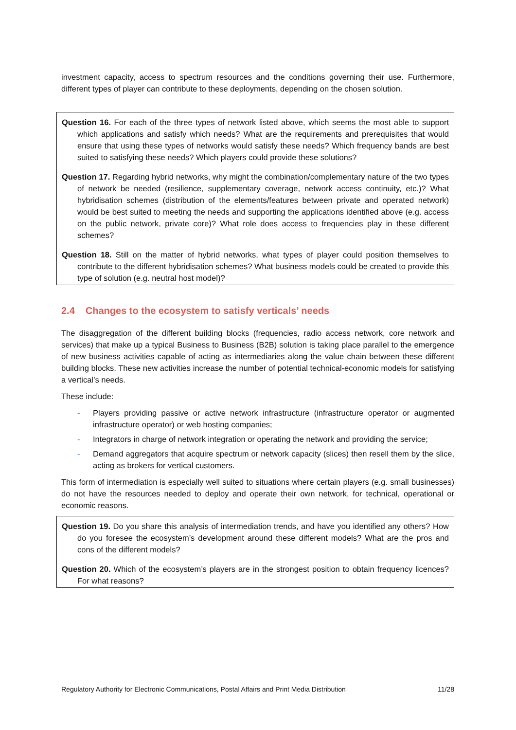investment capacity, access to spectrum resources and the conditions governing their use. Furthermore, different types of player can contribute to these deployments, depending on the chosen solution.
Question 16. For each of the three types of network listed above, which seems the most able to support which applications and satisfy which needs? What are the requirements and prerequisites that would ensure that using these types of networks would satisfy these needs? Which frequency bands are best suited to satisfying these needs? Which players could provide these solutions?
Question 17. Regarding hybrid networks, why might the combination/complementary nature of the two types of network be needed (resilience, supplementary coverage, network access continuity, etc.)? What hybridisation schemes (distribution of the elements/features between private and operated network) would be best suited to meeting the needs and supporting the applications identified above (e.g. access on the public network, private core)? What role does access to frequencies play in these different schemes?
Question 18. Still on the matter of hybrid networks, what types of player could position themselves to contribute to the different hybridisation schemes? What business models could be created to provide this type of solution (e.g. neutral host model)?
2.4 Changes to the ecosystem to satisfy verticals’ needs
The disaggregation of the different building blocks (frequencies, radio access network, core network and services) that make up a typical Business to Business (B2B) solution is taking place parallel to the emergence of new business activities capable of acting as intermediaries along the value chain between these different building blocks. These new activities increase the number of potential technical-economic models for satisfying a vertical’s needs.
These include:
- Players providing passive or active network infrastructure (infrastructure operator or augmented infrastructure operator) or web hosting companies;
- Integrators in charge of network integration or operating the network and providing the service;
- Demand aggregators that acquire spectrum or network capacity (slices) then resell them by the slice, acting as brokers for vertical customers.
This form of intermediation is especially well suited to situations where certain players (e.g. small businesses) do not have the resources needed to deploy and operate their own network, for technical, operational or economic reasons.
Question 19. Do you share this analysis of intermediation trends, and have you identified any others? How do you foresee the ecosystem’s development around these different models? What are the pros and cons of the different models?
Question 20. Which of the ecosystem’s players are in the strongest position to obtain frequency licences? For what reasons?
Regulatory Authority for Electronic Communications, Postal Affairs and Print Media Distribution 11/28